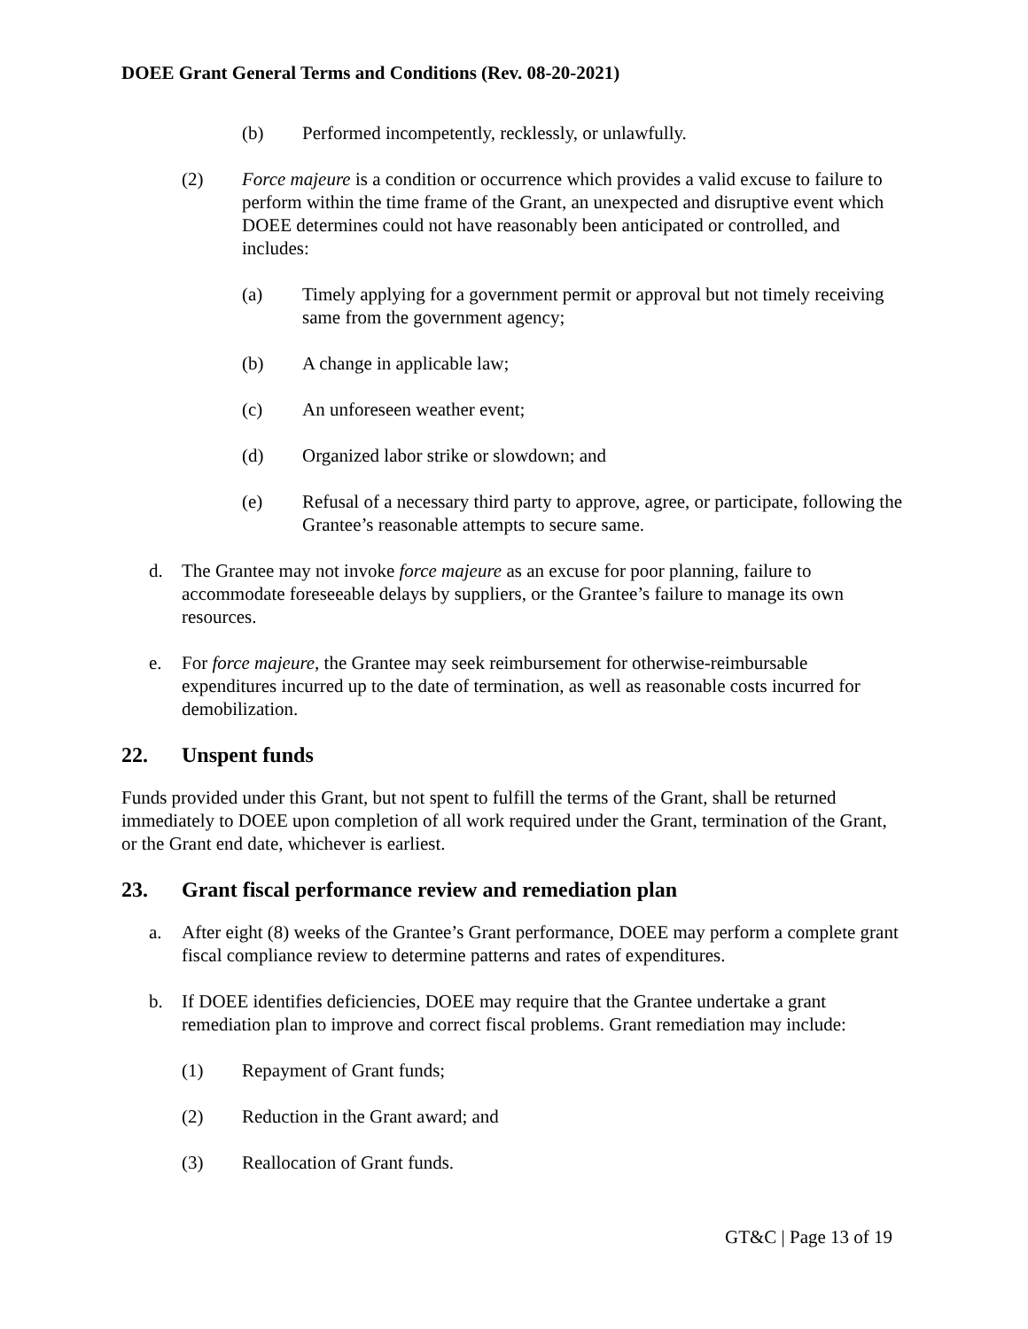DOEE Grant General Terms and Conditions (Rev. 08-20-2021)
(b) Performed incompetently, recklessly, or unlawfully.
(2) Force majeure is a condition or occurrence which provides a valid excuse to failure to perform within the time frame of the Grant, an unexpected and disruptive event which DOEE determines could not have reasonably been anticipated or controlled, and includes:
(a) Timely applying for a government permit or approval but not timely receiving same from the government agency;
(b) A change in applicable law;
(c) An unforeseen weather event;
(d) Organized labor strike or slowdown; and
(e) Refusal of a necessary third party to approve, agree, or participate, following the Grantee’s reasonable attempts to secure same.
d. The Grantee may not invoke force majeure as an excuse for poor planning, failure to accommodate foreseeable delays by suppliers, or the Grantee’s failure to manage its own resources.
e. For force majeure, the Grantee may seek reimbursement for otherwise-reimbursable expenditures incurred up to the date of termination, as well as reasonable costs incurred for demobilization.
22. Unspent funds
Funds provided under this Grant, but not spent to fulfill the terms of the Grant, shall be returned immediately to DOEE upon completion of all work required under the Grant, termination of the Grant, or the Grant end date, whichever is earliest.
23. Grant fiscal performance review and remediation plan
a. After eight (8) weeks of the Grantee’s Grant performance, DOEE may perform a complete grant fiscal compliance review to determine patterns and rates of expenditures.
b. If DOEE identifies deficiencies, DOEE may require that the Grantee undertake a grant remediation plan to improve and correct fiscal problems. Grant remediation may include:
(1) Repayment of Grant funds;
(2) Reduction in the Grant award; and
(3) Reallocation of Grant funds.
GT&C | Page 13 of 19